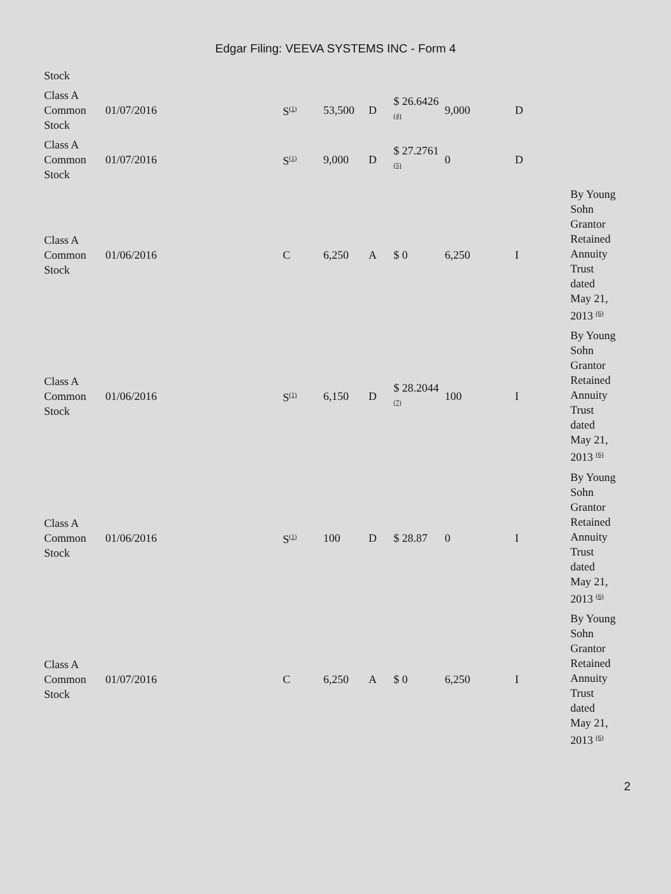Edgar Filing: VEEVA SYSTEMS INC - Form 4
| Stock | | | | | | | | |
| Class A Common Stock | 01/07/2016 | S<sup>(1)</sup> | 53,500 | D | $ 26.6426 <sup>(4)</sup> | 9,000 | D | |
| Class A Common Stock | 01/07/2016 | S<sup>(1)</sup> | 9,000 | D | $ 27.2761 <sup>(5)</sup> | 0 | D | |
| Class A Common Stock | 01/06/2016 | C | 6,250 | A | $ 0 | 6,250 | I | By Young Sohn Grantor Retained Annuity Trust dated May 21, 2013 <sup>(6)</sup> |
| Class A Common Stock | 01/06/2016 | S<sup>(1)</sup> | 6,150 | D | $ 28.2044 <sup>(7)</sup> | 100 | I | By Young Sohn Grantor Retained Annuity Trust dated May 21, 2013 <sup>(6)</sup> |
| Class A Common Stock | 01/06/2016 | S<sup>(1)</sup> | 100 | D | $ 28.87 | 0 | I | By Young Sohn Grantor Retained Annuity Trust dated May 21, 2013 <sup>(6)</sup> |
| Class A Common Stock | 01/07/2016 | C | 6,250 | A | $ 0 | 6,250 | I | By Young Sohn Grantor Retained Annuity Trust dated May 21, 2013 <sup>(6)</sup> |
2